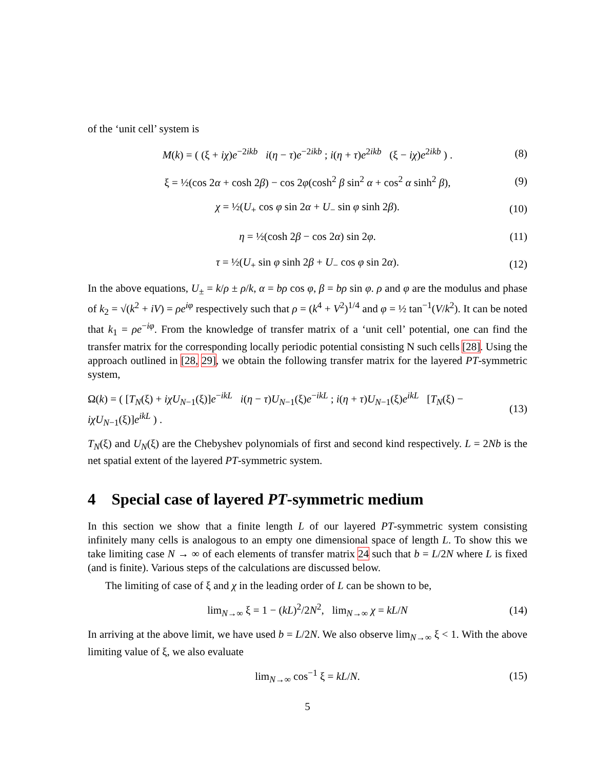of the ‘unit cell’ system is
M(k) = ( (ξ + iχ)e<sup>−2ikb</sup> i(η − τ)e<sup>−2ikb</sup> ; i(η + τ)e<sup>2ikb</sup> (ξ − iχ)e<sup>2ikb</sup> ) . (8)
ξ = ½(cos 2α + cosh 2β) − cos 2φ(cosh<sup>2</sup> β sin<sup>2</sup> α + cos<sup>2</sup> α sinh<sup>2</sup> β), (9)
χ = ½(U<sub>+</sub> cos φ sin 2α + U<sub>−</sub> sin φ sinh 2β). (10)
η = ½(cosh 2β − cos 2α) sin 2φ. (11)
τ = ½(U<sub>+</sub> sin φ sinh 2β + U<sub>−</sub> cos φ sin 2α). (12)
In the above equations, U<sub>±</sub> = k/ρ ± ρ/k, α = bρ cos φ, β = bρ sin φ. ρ and φ are the modulus and phase of k<sub>2</sub> = √(k<sup>2</sup> + iV) = ρe<sup>iφ</sup> respectively such that ρ = (k<sup>4</sup> + V<sup>2</sup>)<sup>1/4</sup> and φ = ½ tan<sup>−1</sup>(V/k<sup>2</sup>). It can be noted that k<sub>1</sub> = ρe<sup>−iφ</sup>. From the knowledge of transfer matrix of a ‘unit cell’ potential, one can find the transfer matrix for the corresponding locally periodic potential consisting N such cells [28]. Using the approach outlined in [28, 29], we obtain the following transfer matrix for the layered PT-symmetric system,
Ω(k) = ( [T<sub>N</sub>(ξ) + iχU<sub>N−1</sub>(ξ)]e<sup>−ikL</sup> i(η − τ)U<sub>N−1</sub>(ξ)e<sup>−ikL</sup> ; i(η + τ)U<sub>N−1</sub>(ξ)e<sup>ikL</sup> [T<sub>N</sub>(ξ) − iχU<sub>N−1</sub>(ξ)]e<sup>ikL</sup> ) . (13)
T<sub>N</sub>(ξ) and U<sub>N</sub>(ξ) are the Chebyshev polynomials of first and second kind respectively. L = 2Nb is the net spatial extent of the layered PT-symmetric system.
4 Special case of layered PT-symmetric medium
In this section we show that a finite length L of our layered PT-symmetric system consisting infinitely many cells is analogous to an empty one dimensional space of length L. To show this we take limiting case N → ∞ of each elements of transfer matrix 24 such that b = L/2N where L is fixed (and is finite). Various steps of the calculations are discussed below.
The limiting of case of ξ and χ in the leading order of L can be shown to be,
lim<sub>N→∞</sub> ξ = 1 − (kL)<sup>2</sup>/2N<sup>2</sup>, lim<sub>N→∞</sub> χ = kL/N (14)
In arriving at the above limit, we have used b = L/2N. We also observe lim<sub>N→∞</sub> ξ < 1. With the above limiting value of ξ, we also evaluate
lim<sub>N→∞</sub> cos<sup>−1</sup> ξ = kL/N. (15)
5